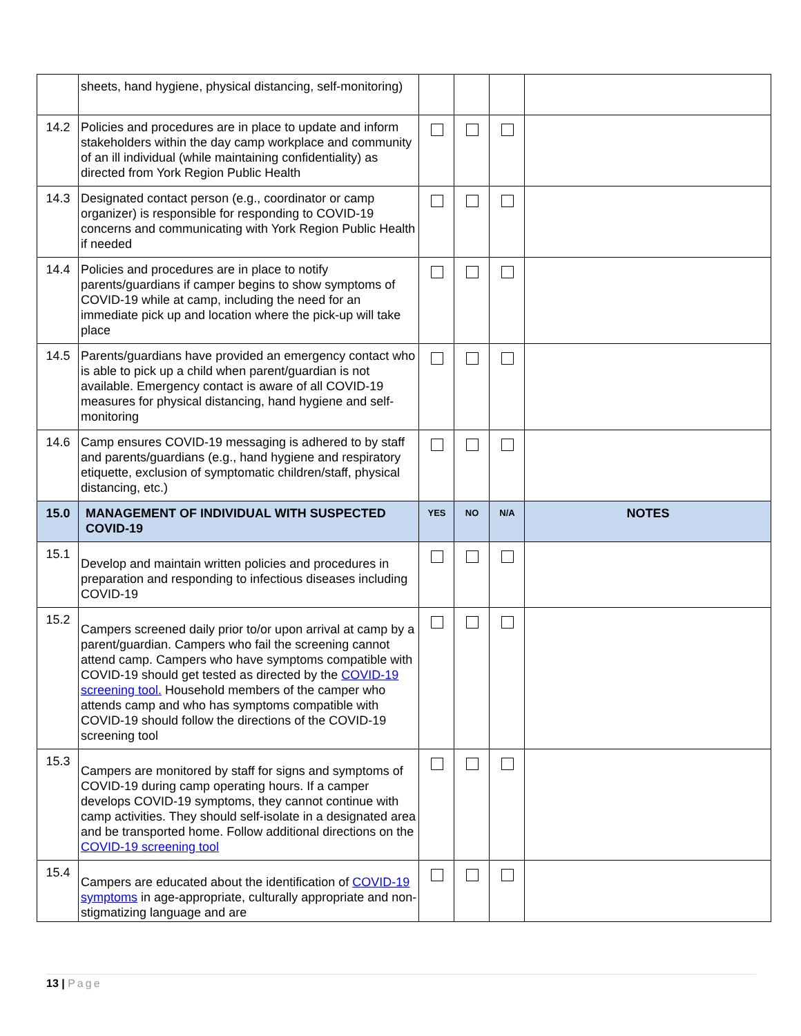| | sheets, hand hygiene, physical distancing, self-monitoring) | | | | |
| 14.2 | Policies and procedures are in place to update and inform stakeholders within the day camp workplace and community of an ill individual (while maintaining confidentiality) as directed from York Region Public Health | | | | |
| 14.3 | Designated contact person (e.g., coordinator or camp organizer) is responsible for responding to COVID-19 concerns and communicating with York Region Public Health if needed | | | | |
| 14.4 | Policies and procedures are in place to notify parents/guardians if camper begins to show symptoms of COVID-19 while at camp, including the need for an immediate pick up and location where the pick-up will take place | | | | |
| 14.5 | Parents/guardians have provided an emergency contact who is able to pick up a child when parent/guardian is not available. Emergency contact is aware of all COVID-19 measures for physical distancing, hand hygiene and self-monitoring | | | | |
| 14.6 | Camp ensures COVID-19 messaging is adhered to by staff and parents/guardians (e.g., hand hygiene and respiratory etiquette, exclusion of symptomatic children/staff, physical distancing, etc.) | | | | |
| 15.0 | MANAGEMENT OF INDIVIDUAL WITH SUSPECTED COVID-19 | YES | NO | N/A | NOTES |
| 15.1 | Develop and maintain written policies and procedures in preparation and responding to infectious diseases including COVID-19 | | | | |
| 15.2 | Campers screened daily prior to/or upon arrival at camp by a parent/guardian. Campers who fail the screening cannot attend camp. Campers who have symptoms compatible with COVID-19 should get tested as directed by the COVID-19 screening tool. Household members of the camper who attends camp and who has symptoms compatible with COVID-19 should follow the directions of the COVID-19 screening tool | | | | |
| 15.3 | Campers are monitored by staff for signs and symptoms of COVID-19 during camp operating hours. If a camper develops COVID-19 symptoms, they cannot continue with camp activities. They should self-isolate in a designated area and be transported home. Follow additional directions on the COVID-19 screening tool | | | | |
| 15.4 | Campers are educated about the identification of COVID-19 symptoms in age-appropriate, culturally appropriate and non-stigmatizing language and are | | | | |
13 | Page